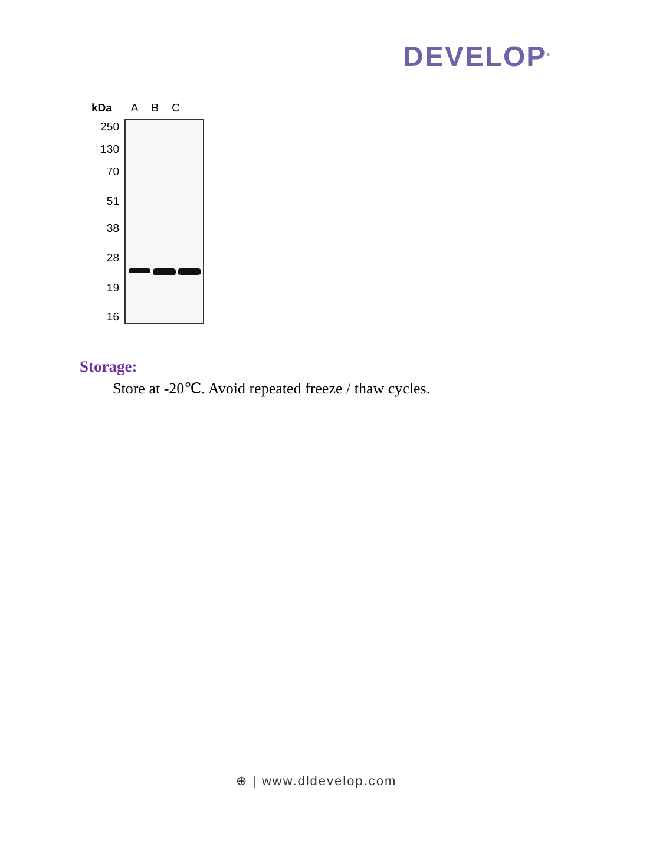DEVELOP<sup>®</sup>
kDa A B C
250
130
70
51
38
28
19
16
Storage:
Store at -20℃. Avoid repeated freeze / thaw cycles.
⊕ | www.dldevelop.com